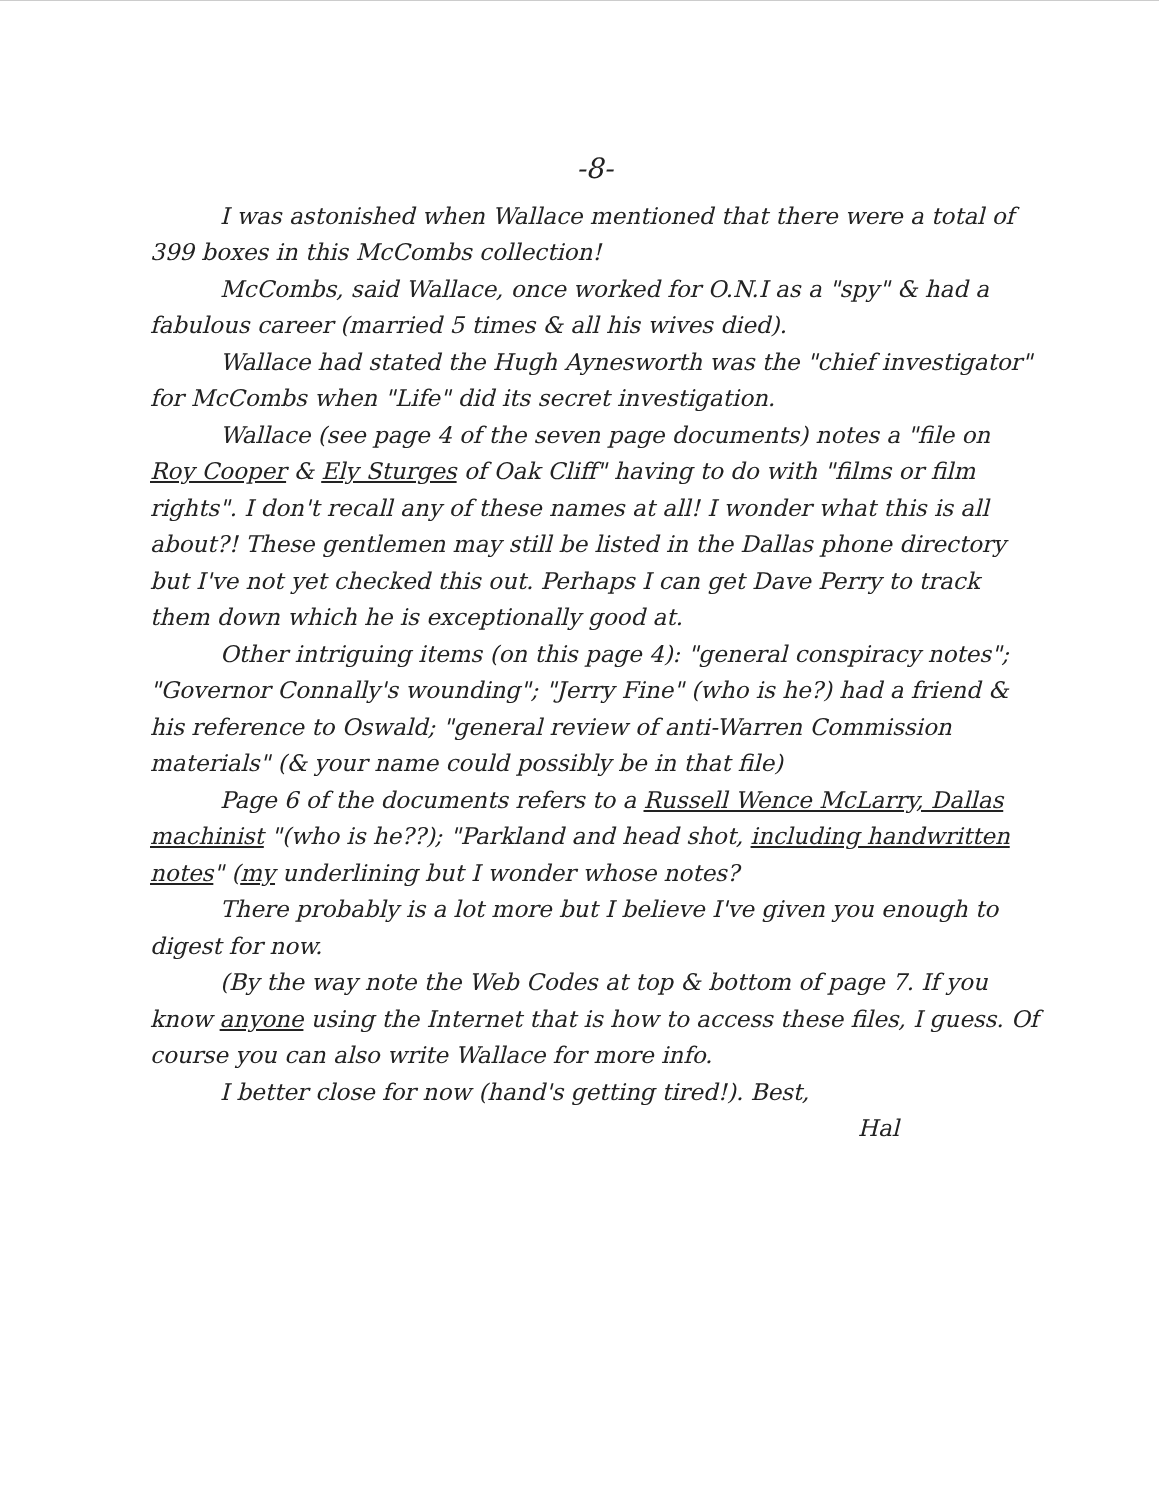-8-
I was astonished when Wallace mentioned that there were a total of 399 boxes in this McCombs collection!
McCombs, said Wallace, once worked for O.N.I as a "spy" & had a fabulous career (married 5 times & all his wives died).
Wallace had stated the Hugh Aynesworth was the "chief investigator" for McCombs when "Life" did its secret investigation.
Wallace (see page 4 of the seven page documents) notes a "file on Roy Cooper & Ely Sturges of Oak Cliff" having to do with "films or film rights". I don't recall any of these names at all! I wonder what this is all about?! These gentlemen may still be listed in the Dallas phone directory but I've not yet checked this out. Perhaps I can get Dave Perry to track them down which he is exceptionally good at.
Other intriguing items (on this page 4): "general conspiracy notes"; "Governor Connally's wounding"; "Jerry Fine" (who is he?) had a friend & his reference to Oswald; "general review of anti-Warren Commission materials" (& your name could possibly be in that file)
Page 6 of the documents refers to a Russell Wence McLarry, Dallas machinist "(who is he??); "Parkland and head shot, including handwritten notes" (my underlining but I wonder whose notes?
There probably is a lot more but I believe I've given you enough to digest for now.
(By the way note the Web Codes at top & bottom of page 7. If you know anyone using the Internet that is how to access these files, I guess. Of course you can also write Wallace for more info.
I better close for now (hand's getting tired!). Best,
Hal